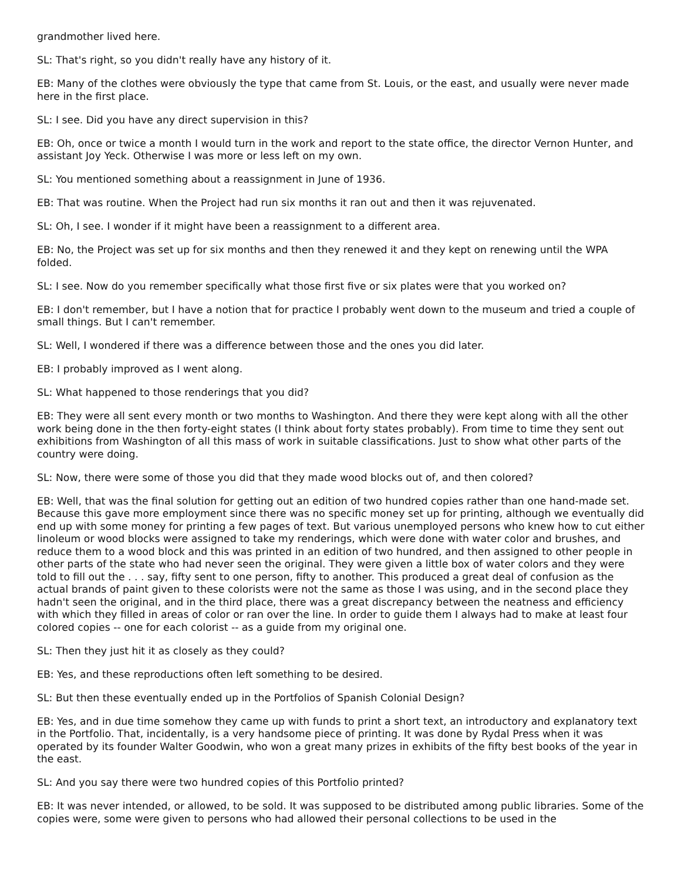grandmother lived here.
SL: That's right, so you didn't really have any history of it.
EB: Many of the clothes were obviously the type that came from St. Louis, or the east, and usually were never made here in the first place.
SL: I see. Did you have any direct supervision in this?
EB: Oh, once or twice a month I would turn in the work and report to the state office, the director Vernon Hunter, and assistant Joy Yeck. Otherwise I was more or less left on my own.
SL: You mentioned something about a reassignment in June of 1936.
EB: That was routine. When the Project had run six months it ran out and then it was rejuvenated.
SL: Oh, I see. I wonder if it might have been a reassignment to a different area.
EB: No, the Project was set up for six months and then they renewed it and they kept on renewing until the WPA folded.
SL: I see. Now do you remember specifically what those first five or six plates were that you worked on?
EB: I don't remember, but I have a notion that for practice I probably went down to the museum and tried a couple of small things. But I can't remember.
SL: Well, I wondered if there was a difference between those and the ones you did later.
EB: I probably improved as I went along.
SL: What happened to those renderings that you did?
EB: They were all sent every month or two months to Washington. And there they were kept along with all the other work being done in the then forty-eight states (I think about forty states probably). From time to time they sent out exhibitions from Washington of all this mass of work in suitable classifications. Just to show what other parts of the country were doing.
SL: Now, there were some of those you did that they made wood blocks out of, and then colored?
EB: Well, that was the final solution for getting out an edition of two hundred copies rather than one hand-made set. Because this gave more employment since there was no specific money set up for printing, although we eventually did end up with some money for printing a few pages of text. But various unemployed persons who knew how to cut either linoleum or wood blocks were assigned to take my renderings, which were done with water color and brushes, and reduce them to a wood block and this was printed in an edition of two hundred, and then assigned to other people in other parts of the state who had never seen the original. They were given a little box of water colors and they were told to fill out the . . . say, fifty sent to one person, fifty to another. This produced a great deal of confusion as the actual brands of paint given to these colorists were not the same as those I was using, and in the second place they hadn't seen the original, and in the third place, there was a great discrepancy between the neatness and efficiency with which they filled in areas of color or ran over the line. In order to guide them I always had to make at least four colored copies -- one for each colorist -- as a guide from my original one.
SL: Then they just hit it as closely as they could?
EB: Yes, and these reproductions often left something to be desired.
SL: But then these eventually ended up in the Portfolios of Spanish Colonial Design?
EB: Yes, and in due time somehow they came up with funds to print a short text, an introductory and explanatory text in the Portfolio. That, incidentally, is a very handsome piece of printing. It was done by Rydal Press when it was operated by its founder Walter Goodwin, who won a great many prizes in exhibits of the fifty best books of the year in the east.
SL: And you say there were two hundred copies of this Portfolio printed?
EB: It was never intended, or allowed, to be sold. It was supposed to be distributed among public libraries. Some of the copies were, some were given to persons who had allowed their personal collections to be used in the